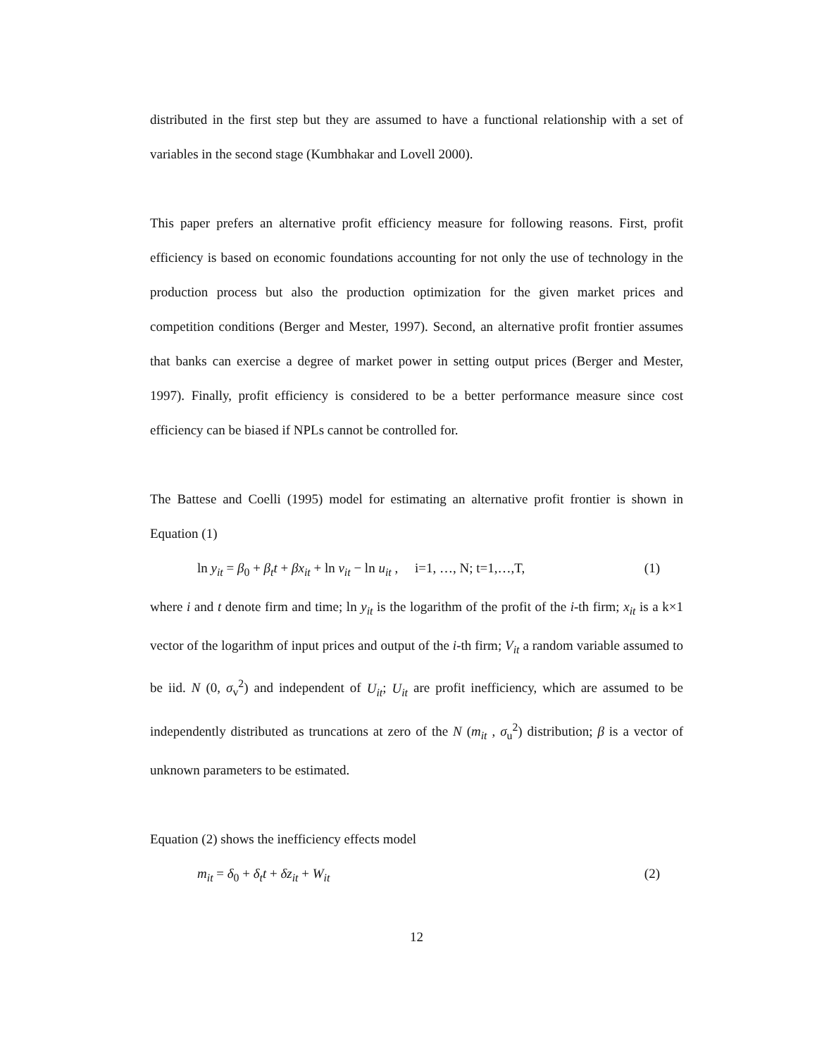distributed in the first step but they are assumed to have a functional relationship with a set of variables in the second stage (Kumbhakar and Lovell 2000).
This paper prefers an alternative profit efficiency measure for following reasons. First, profit efficiency is based on economic foundations accounting for not only the use of technology in the production process but also the production optimization for the given market prices and competition conditions (Berger and Mester, 1997). Second, an alternative profit frontier assumes that banks can exercise a degree of market power in setting output prices (Berger and Mester, 1997). Finally, profit efficiency is considered to be a better performance measure since cost efficiency can be biased if NPLs cannot be controlled for.
The Battese and Coelli (1995) model for estimating an alternative profit frontier is shown in Equation (1)
ln y<sub>it</sub> = β<sub>0</sub> + β<sub>t</sub>t + βx<sub>it</sub> + ln v<sub>it</sub> − ln u<sub>it</sub> , i=1, …, N; t=1,…,T, (1)
where i and t denote firm and time; ln y<sub>it</sub> is the logarithm of the profit of the i-th firm; x<sub>it</sub> is a k×1 vector of the logarithm of input prices and output of the i-th firm; V<sub>it</sub> a random variable assumed to be iid. N (0, σ<sub>v</sub><sup>2</sup>) and independent of U<sub>it</sub>; U<sub>it</sub> are profit inefficiency, which are assumed to be independently distributed as truncations at zero of the N (m<sub>it</sub> , σ<sub>u</sub><sup>2</sup>) distribution; β is a vector of unknown parameters to be estimated.
Equation (2) shows the inefficiency effects model
m<sub>it</sub> = δ<sub>0</sub> + δ<sub>t</sub>t + δz<sub>it</sub> + W<sub>it</sub> (2)
12